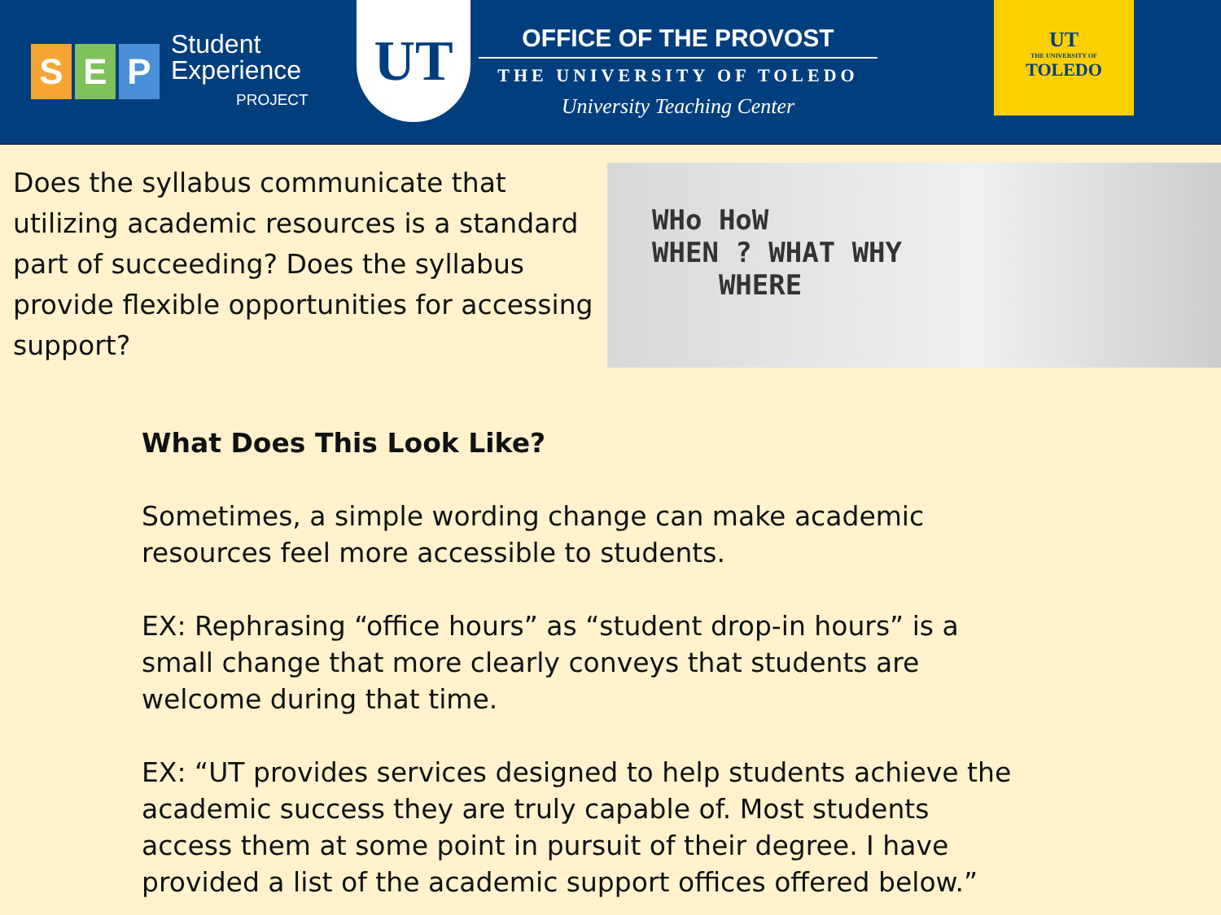S E P
Student
Experience
PROJECT
UT
OFFICE OF THE PROVOST
THE UNIVERSITY OF TOLEDO
University Teaching Center
UT
THE UNIVERSITY OF
TOLEDO
Does the syllabus communicate that utilizing academic resources is a standard part of succeeding? Does the syllabus provide flexible opportunities for accessing support?
WHo HoW
WHEN ? WHAT WHY
WHERE
What Does This Look Like?
Sometimes, a simple wording change can make academic resources feel more accessible to students.
EX: Rephrasing “office hours” as “student drop-in hours” is a small change that more clearly conveys that students are welcome during that time.
EX: “UT provides services designed to help students achieve the academic success they are truly capable of. Most students access them at some point in pursuit of their degree. I have provided a list of the academic support offices offered below.”